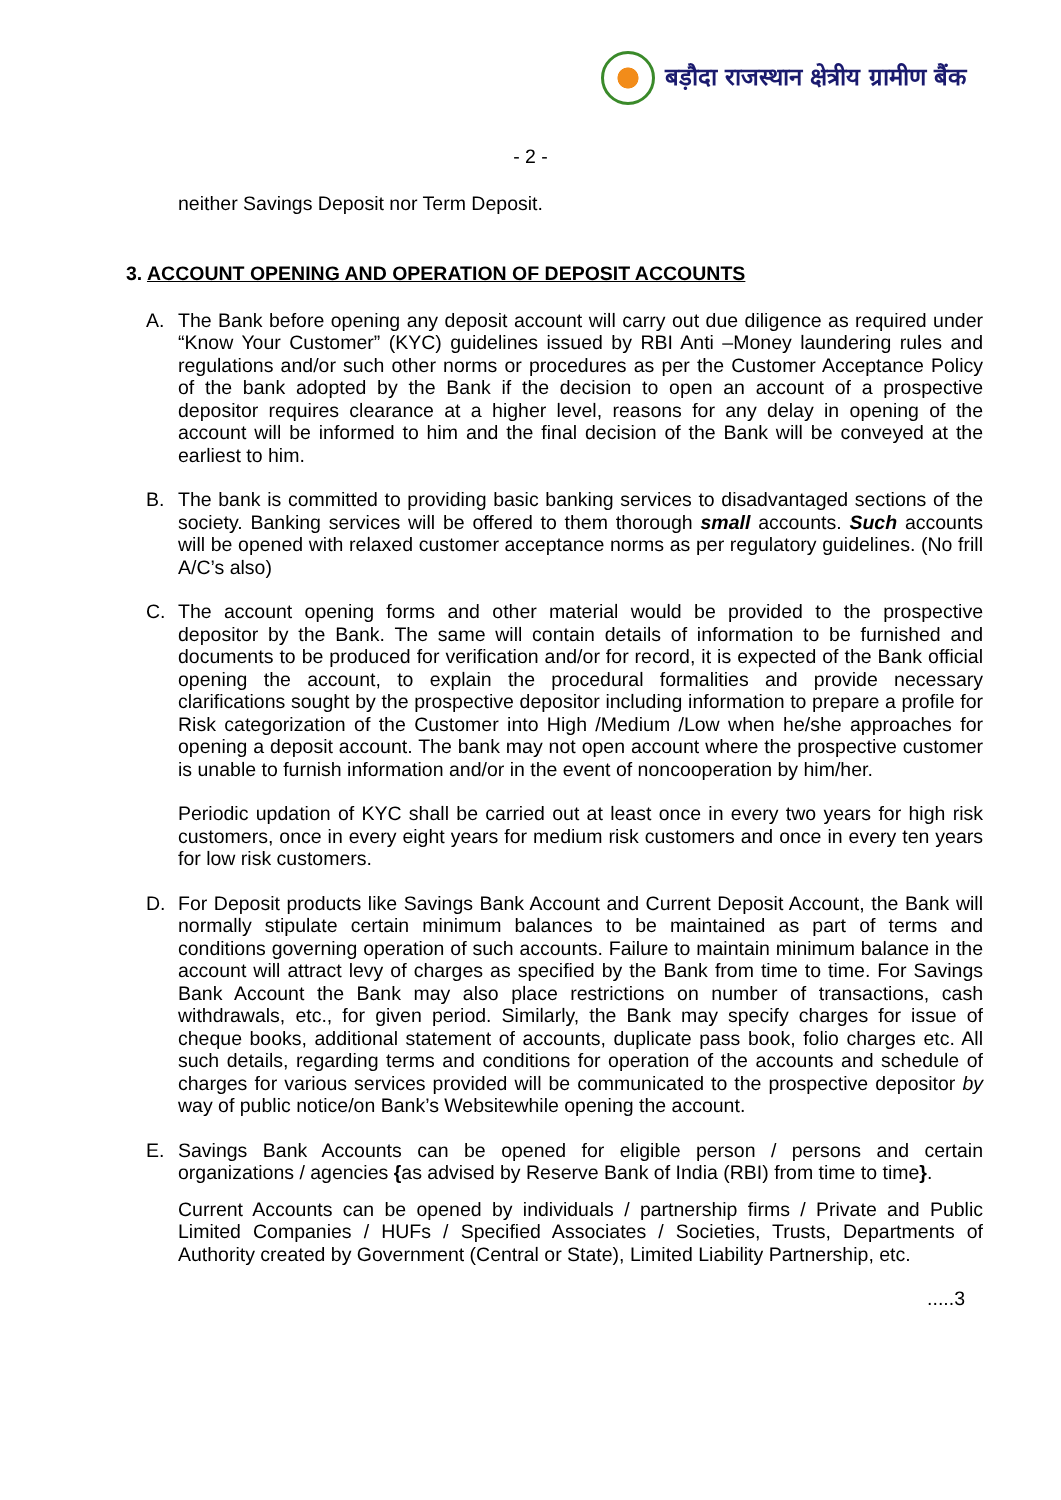बड़ौदा राजस्थान क्षेत्रीय ग्रामीण बैंक
- 2 -
neither Savings Deposit nor Term Deposit.
3. ACCOUNT OPENING AND OPERATION OF DEPOSIT ACCOUNTS
A. The Bank before opening any deposit account will carry out due diligence as required under “Know Your Customer” (KYC) guidelines issued by RBI Anti –Money laundering rules and regulations and/or such other norms or procedures as per the Customer Acceptance Policy of the bank adopted by the Bank if the decision to open an account of a prospective depositor requires clearance at a higher level, reasons for any delay in opening of the account will be informed to him and the final decision of the Bank will be conveyed at the earliest to him.
B. The bank is committed to providing basic banking services to disadvantaged sections of the society. Banking services will be offered to them thorough small accounts. Such accounts will be opened with relaxed customer acceptance norms as per regulatory guidelines. (No frill A/C’s also)
C. The account opening forms and other material would be provided to the prospective depositor by the Bank. The same will contain details of information to be furnished and documents to be produced for verification and/or for record, it is expected of the Bank official opening the account, to explain the procedural formalities and provide necessary clarifications sought by the prospective depositor including information to prepare a profile for Risk categorization of the Customer into High /Medium /Low when he/she approaches for opening a deposit account. The bank may not open account where the prospective customer is unable to furnish information and/or in the event of noncooperation by him/her.
Periodic updation of KYC shall be carried out at least once in every two years for high risk customers, once in every eight years for medium risk customers and once in every ten years for low risk customers.
D. For Deposit products like Savings Bank Account and Current Deposit Account, the Bank will normally stipulate certain minimum balances to be maintained as part of terms and conditions governing operation of such accounts. Failure to maintain minimum balance in the account will attract levy of charges as specified by the Bank from time to time. For Savings Bank Account the Bank may also place restrictions on number of transactions, cash withdrawals, etc., for given period. Similarly, the Bank may specify charges for issue of cheque books, additional statement of accounts, duplicate pass book, folio charges etc. All such details, regarding terms and conditions for operation of the accounts and schedule of charges for various services provided will be communicated to the prospective depositor by way of public notice/on Bank’s Websitewhile opening the account.
E. Savings Bank Accounts can be opened for eligible person / persons and certain organizations / agencies {as advised by Reserve Bank of India (RBI) from time to time}.
Current Accounts can be opened by individuals / partnership firms / Private and Public Limited Companies / HUFs / Specified Associates / Societies, Trusts, Departments of Authority created by Government (Central or State), Limited Liability Partnership, etc.
.....3